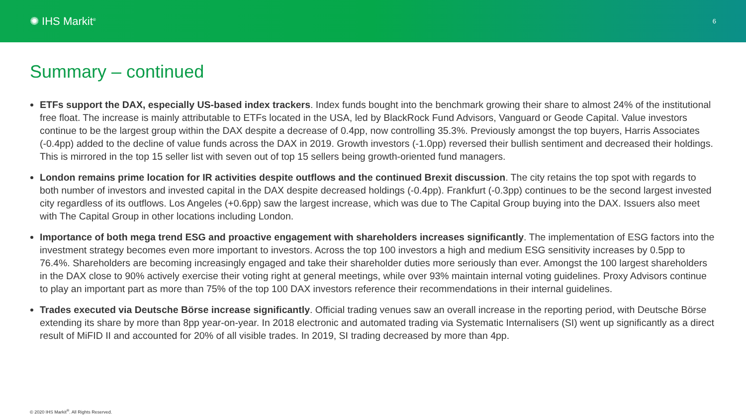✺ IHS Markit<sup>®</sup>
6
Summary – continued
ETFs support the DAX, especially US-based index trackers. Index funds bought into the benchmark growing their share to almost 24% of the institutional free float. The increase is mainly attributable to ETFs located in the USA, led by BlackRock Fund Advisors, Vanguard or Geode Capital. Value investors continue to be the largest group within the DAX despite a decrease of 0.4pp, now controlling 35.3%. Previously amongst the top buyers, Harris Associates (-0.4pp) added to the decline of value funds across the DAX in 2019. Growth investors (-1.0pp) reversed their bullish sentiment and decreased their holdings. This is mirrored in the top 15 seller list with seven out of top 15 sellers being growth-oriented fund managers.
London remains prime location for IR activities despite outflows and the continued Brexit discussion. The city retains the top spot with regards to both number of investors and invested capital in the DAX despite decreased holdings (-0.4pp). Frankfurt (-0.3pp) continues to be the second largest invested city regardless of its outflows. Los Angeles (+0.6pp) saw the largest increase, which was due to The Capital Group buying into the DAX. Issuers also meet with The Capital Group in other locations including London.
Importance of both mega trend ESG and proactive engagement with shareholders increases significantly. The implementation of ESG factors into the investment strategy becomes even more important to investors. Across the top 100 investors a high and medium ESG sensitivity increases by 0.5pp to 76.4%. Shareholders are becoming increasingly engaged and take their shareholder duties more seriously than ever. Amongst the 100 largest shareholders in the DAX close to 90% actively exercise their voting right at general meetings, while over 93% maintain internal voting guidelines. Proxy Advisors continue to play an important part as more than 75% of the top 100 DAX investors reference their recommendations in their internal guidelines.
Trades executed via Deutsche Börse increase significantly. Official trading venues saw an overall increase in the reporting period, with Deutsche Börse extending its share by more than 8pp year-on-year. In 2018 electronic and automated trading via Systematic Internalisers (SI) went up significantly as a direct result of MiFID II and accounted for 20% of all visible trades. In 2019, SI trading decreased by more than 4pp.
© 2020 IHS Markit<sup>®</sup>. All Rights Reserved.